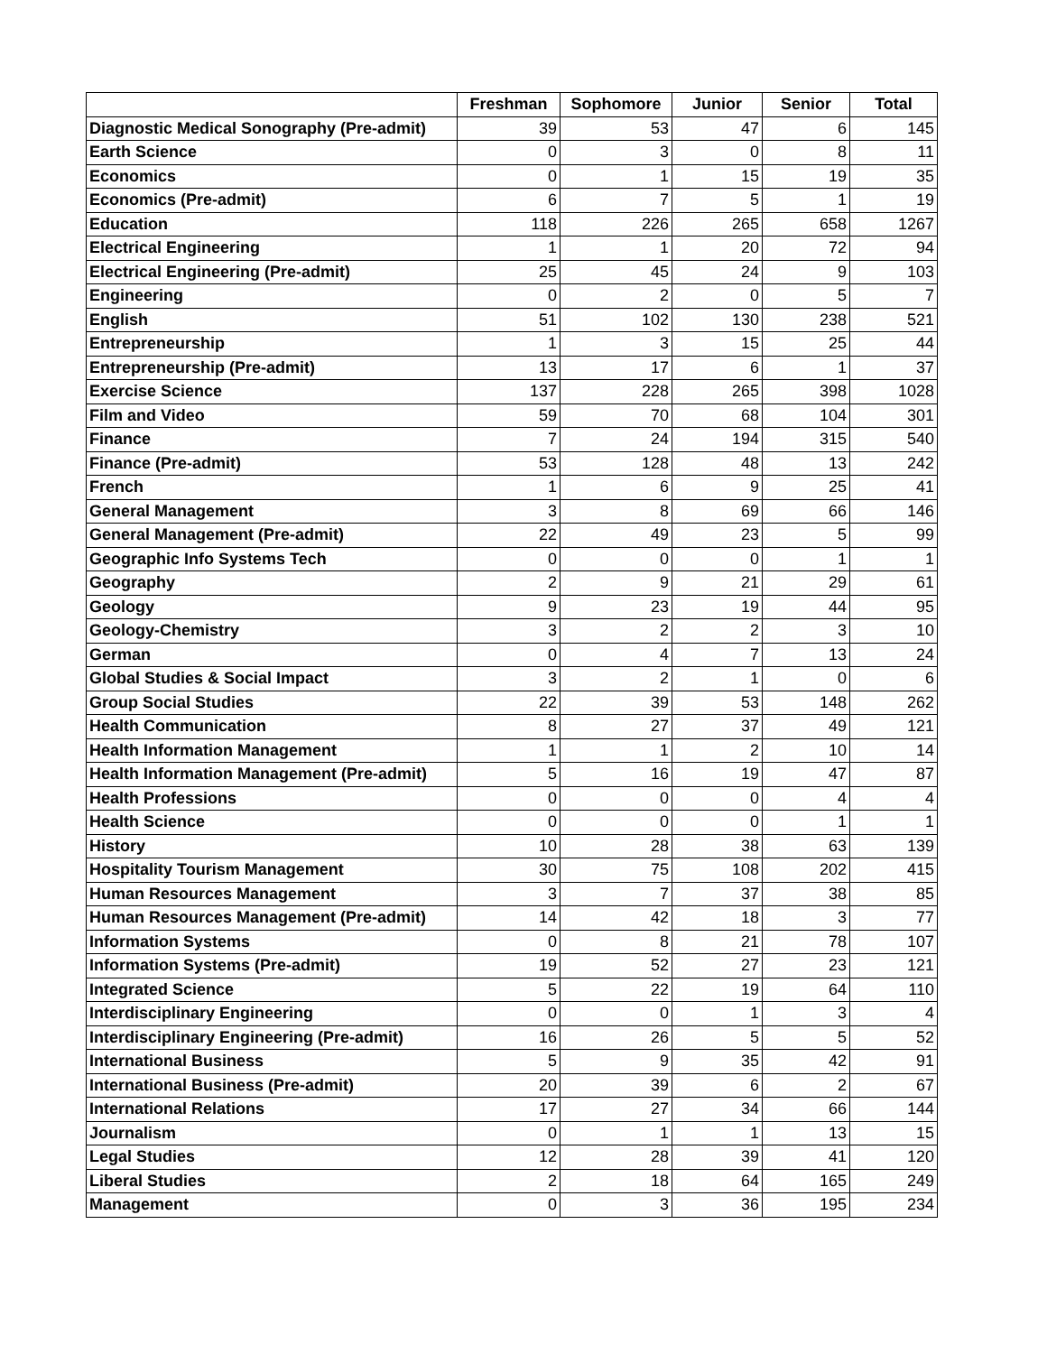| | Freshman | Sophomore | Junior | Senior | Total |
| --- | --- | --- | --- | --- | --- |
| Diagnostic Medical Sonography (Pre-admit) | 39 | 53 | 47 | 6 | 145 |
| Earth Science | 0 | 3 | 0 | 8 | 11 |
| Economics | 0 | 1 | 15 | 19 | 35 |
| Economics (Pre-admit) | 6 | 7 | 5 | 1 | 19 |
| Education | 118 | 226 | 265 | 658 | 1267 |
| Electrical Engineering | 1 | 1 | 20 | 72 | 94 |
| Electrical Engineering (Pre-admit) | 25 | 45 | 24 | 9 | 103 |
| Engineering | 0 | 2 | 0 | 5 | 7 |
| English | 51 | 102 | 130 | 238 | 521 |
| Entrepreneurship | 1 | 3 | 15 | 25 | 44 |
| Entrepreneurship (Pre-admit) | 13 | 17 | 6 | 1 | 37 |
| Exercise Science | 137 | 228 | 265 | 398 | 1028 |
| Film and Video | 59 | 70 | 68 | 104 | 301 |
| Finance | 7 | 24 | 194 | 315 | 540 |
| Finance (Pre-admit) | 53 | 128 | 48 | 13 | 242 |
| French | 1 | 6 | 9 | 25 | 41 |
| General Management | 3 | 8 | 69 | 66 | 146 |
| General Management (Pre-admit) | 22 | 49 | 23 | 5 | 99 |
| Geographic Info Systems Tech | 0 | 0 | 0 | 1 | 1 |
| Geography | 2 | 9 | 21 | 29 | 61 |
| Geology | 9 | 23 | 19 | 44 | 95 |
| Geology-Chemistry | 3 | 2 | 2 | 3 | 10 |
| German | 0 | 4 | 7 | 13 | 24 |
| Global Studies & Social Impact | 3 | 2 | 1 | 0 | 6 |
| Group Social Studies | 22 | 39 | 53 | 148 | 262 |
| Health Communication | 8 | 27 | 37 | 49 | 121 |
| Health Information Management | 1 | 1 | 2 | 10 | 14 |
| Health Information Management (Pre-admit) | 5 | 16 | 19 | 47 | 87 |
| Health Professions | 0 | 0 | 0 | 4 | 4 |
| Health Science | 0 | 0 | 0 | 1 | 1 |
| History | 10 | 28 | 38 | 63 | 139 |
| Hospitality Tourism Management | 30 | 75 | 108 | 202 | 415 |
| Human Resources Management | 3 | 7 | 37 | 38 | 85 |
| Human Resources Management (Pre-admit) | 14 | 42 | 18 | 3 | 77 |
| Information Systems | 0 | 8 | 21 | 78 | 107 |
| Information Systems (Pre-admit) | 19 | 52 | 27 | 23 | 121 |
| Integrated Science | 5 | 22 | 19 | 64 | 110 |
| Interdisciplinary Engineering | 0 | 0 | 1 | 3 | 4 |
| Interdisciplinary Engineering (Pre-admit) | 16 | 26 | 5 | 5 | 52 |
| International Business | 5 | 9 | 35 | 42 | 91 |
| International Business (Pre-admit) | 20 | 39 | 6 | 2 | 67 |
| International Relations | 17 | 27 | 34 | 66 | 144 |
| Journalism | 0 | 1 | 1 | 13 | 15 |
| Legal Studies | 12 | 28 | 39 | 41 | 120 |
| Liberal Studies | 2 | 18 | 64 | 165 | 249 |
| Management | 0 | 3 | 36 | 195 | 234 |